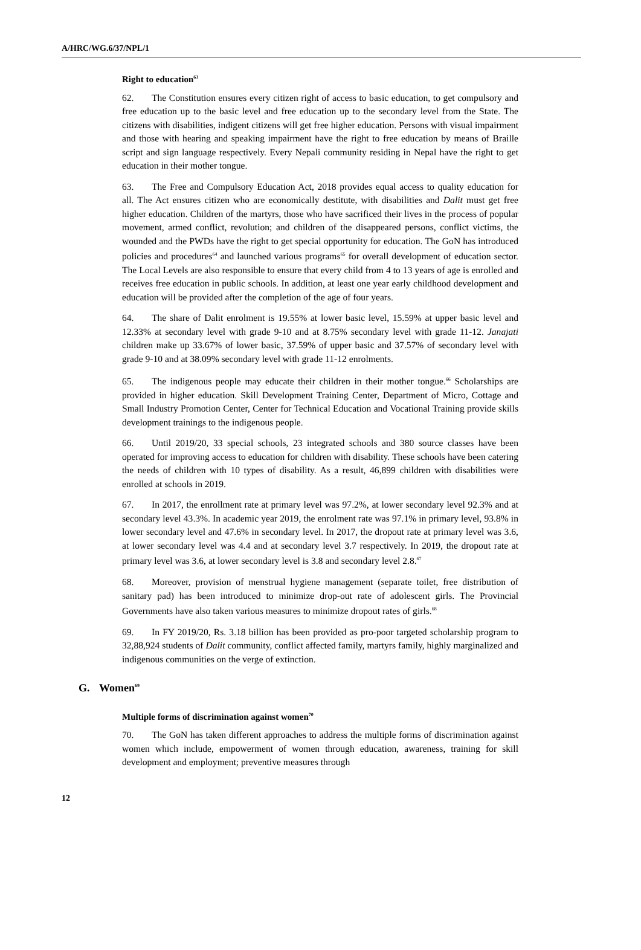A/HRC/WG.6/37/NPL/1
Right to education<sup>63</sup>
62. The Constitution ensures every citizen right of access to basic education, to get compulsory and free education up to the basic level and free education up to the secondary level from the State. The citizens with disabilities, indigent citizens will get free higher education. Persons with visual impairment and those with hearing and speaking impairment have the right to free education by means of Braille script and sign language respectively. Every Nepali community residing in Nepal have the right to get education in their mother tongue.
63. The Free and Compulsory Education Act, 2018 provides equal access to quality education for all. The Act ensures citizen who are economically destitute, with disabilities and Dalit must get free higher education. Children of the martyrs, those who have sacrificed their lives in the process of popular movement, armed conflict, revolution; and children of the disappeared persons, conflict victims, the wounded and the PWDs have the right to get special opportunity for education. The GoN has introduced policies and procedures<sup>64</sup> and launched various programs<sup>65</sup> for overall development of education sector. The Local Levels are also responsible to ensure that every child from 4 to 13 years of age is enrolled and receives free education in public schools. In addition, at least one year early childhood development and education will be provided after the completion of the age of four years.
64. The share of Dalit enrolment is 19.55% at lower basic level, 15.59% at upper basic level and 12.33% at secondary level with grade 9-10 and at 8.75% secondary level with grade 11-12. Janajati children make up 33.67% of lower basic, 37.59% of upper basic and 37.57% of secondary level with grade 9-10 and at 38.09% secondary level with grade 11-12 enrolments.
65. The indigenous people may educate their children in their mother tongue.<sup>66</sup> Scholarships are provided in higher education. Skill Development Training Center, Department of Micro, Cottage and Small Industry Promotion Center, Center for Technical Education and Vocational Training provide skills development trainings to the indigenous people.
66. Until 2019/20, 33 special schools, 23 integrated schools and 380 source classes have been operated for improving access to education for children with disability. These schools have been catering the needs of children with 10 types of disability. As a result, 46,899 children with disabilities were enrolled at schools in 2019.
67. In 2017, the enrollment rate at primary level was 97.2%, at lower secondary level 92.3% and at secondary level 43.3%. In academic year 2019, the enrolment rate was 97.1% in primary level, 93.8% in lower secondary level and 47.6% in secondary level. In 2017, the dropout rate at primary level was 3.6, at lower secondary level was 4.4 and at secondary level 3.7 respectively. In 2019, the dropout rate at primary level was 3.6, at lower secondary level is 3.8 and secondary level 2.8.<sup>67</sup>
68. Moreover, provision of menstrual hygiene management (separate toilet, free distribution of sanitary pad) has been introduced to minimize drop-out rate of adolescent girls. The Provincial Governments have also taken various measures to minimize dropout rates of girls.<sup>68</sup>
69. In FY 2019/20, Rs. 3.18 billion has been provided as pro-poor targeted scholarship program to 32,88,924 students of Dalit community, conflict affected family, martyrs family, highly marginalized and indigenous communities on the verge of extinction.
G. Women<sup>69</sup>
Multiple forms of discrimination against women<sup>70</sup>
70. The GoN has taken different approaches to address the multiple forms of discrimination against women which include, empowerment of women through education, awareness, training for skill development and employment; preventive measures through
12